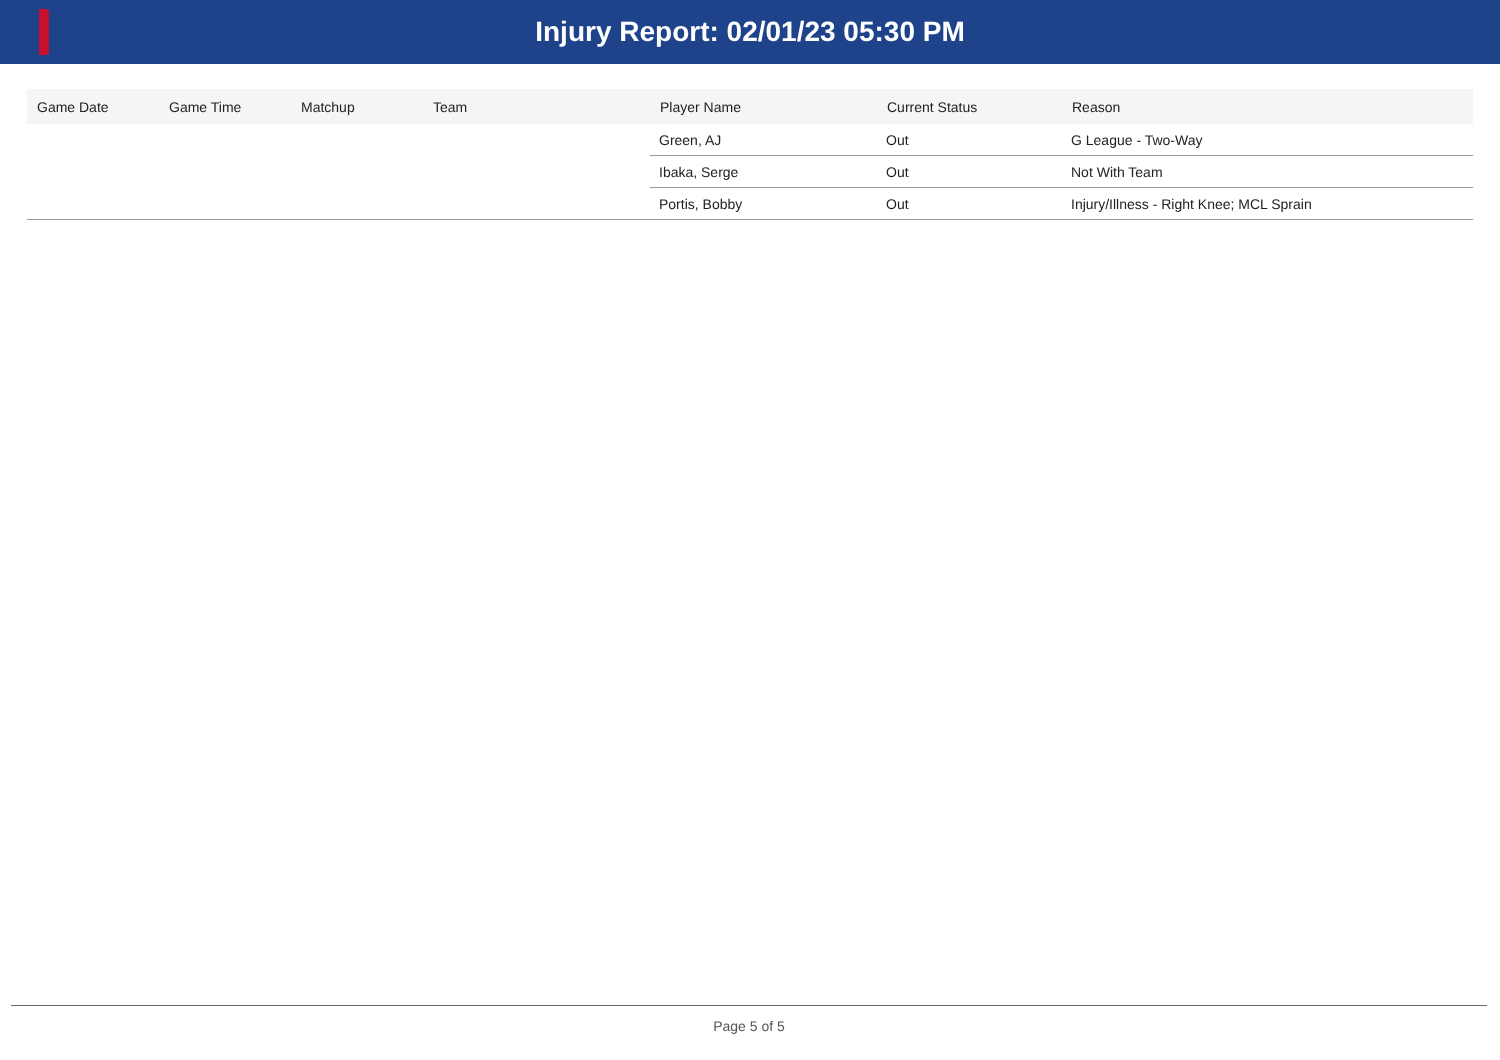Injury Report: 02/01/23 05:30 PM
| Game Date | Game Time | Matchup | Team | Player Name | Current Status | Reason |
| --- | --- | --- | --- | --- | --- | --- |
| | | | | Green, AJ | Out | G League - Two-Way |
| | | | | Ibaka, Serge | Out | Not With Team |
| | | | | Portis, Bobby | Out | Injury/Illness - Right Knee; MCL Sprain |
Page 5 of 5